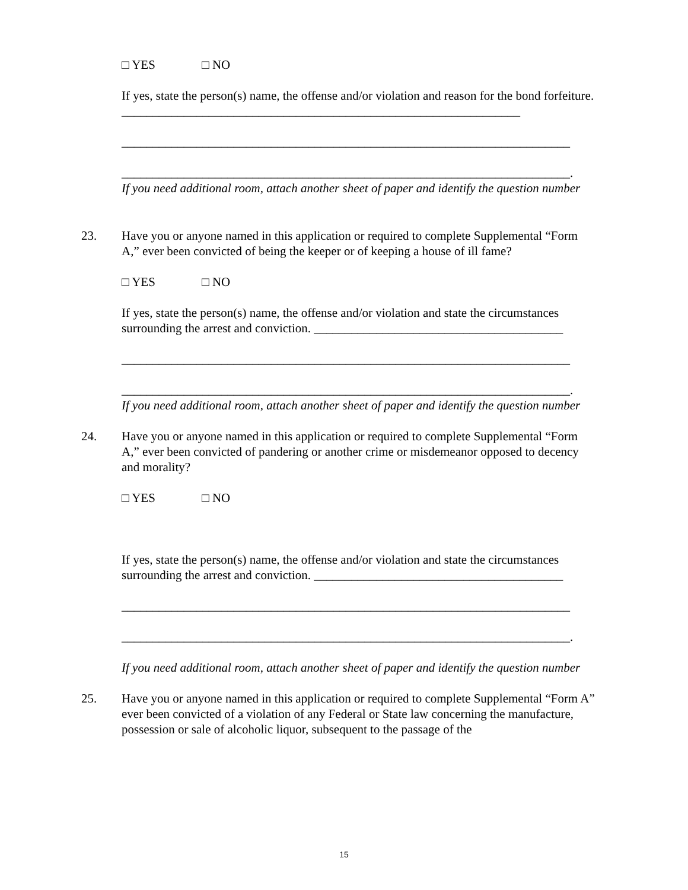□ YES □ NO
If yes, state the person(s) name, the offense and/or violation and reason for the bond forfeiture. ________________________________________________________________
________________________________________________________________________
________________________________________________________________________.
If you need additional room, attach another sheet of paper and identify the question number
23. Have you or anyone named in this application or required to complete Supplemental “Form A,” ever been convicted of being the keeper or of keeping a house of ill fame?
□ YES □ NO
If yes, state the person(s) name, the offense and/or violation and state the circumstances surrounding the arrest and conviction. ________________________________________
________________________________________________________________________
________________________________________________________________________.
If you need additional room, attach another sheet of paper and identify the question number
24. Have you or anyone named in this application or required to complete Supplemental “Form A,” ever been convicted of pandering or another crime or misdemeanor opposed to decency and morality?
□ YES □ NO
If yes, state the person(s) name, the offense and/or violation and state the circumstances surrounding the arrest and conviction. ________________________________________
________________________________________________________________________
________________________________________________________________________.
If you need additional room, attach another sheet of paper and identify the question number
25. Have you or anyone named in this application or required to complete Supplemental “Form A” ever been convicted of a violation of any Federal or State law concerning the manufacture, possession or sale of alcoholic liquor, subsequent to the passage of the
15